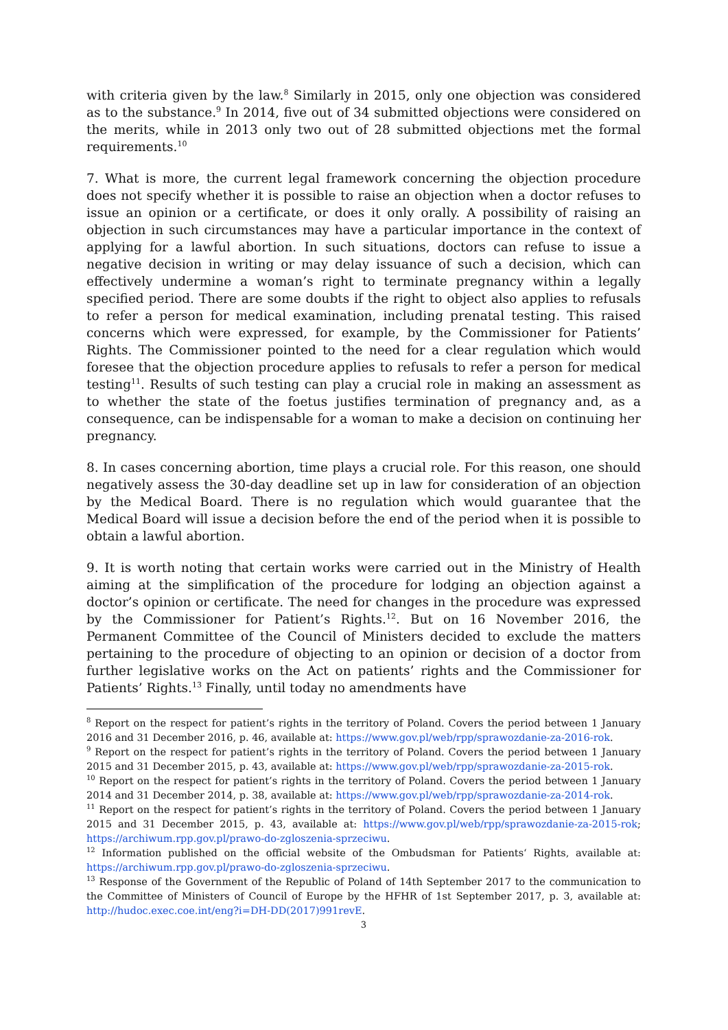with criteria given by the law.<sup>8</sup> Similarly in 2015, only one objection was considered as to the substance.<sup>9</sup> In 2014, five out of 34 submitted objections were considered on the merits, while in 2013 only two out of 28 submitted objections met the formal requirements.<sup>10</sup>
7. What is more, the current legal framework concerning the objection procedure does not specify whether it is possible to raise an objection when a doctor refuses to issue an opinion or a certificate, or does it only orally. A possibility of raising an objection in such circumstances may have a particular importance in the context of applying for a lawful abortion. In such situations, doctors can refuse to issue a negative decision in writing or may delay issuance of such a decision, which can effectively undermine a woman’s right to terminate pregnancy within a legally specified period. There are some doubts if the right to object also applies to refusals to refer a person for medical examination, including prenatal testing. This raised concerns which were expressed, for example, by the Commissioner for Patients’ Rights. The Commissioner pointed to the need for a clear regulation which would foresee that the objection procedure applies to refusals to refer a person for medical testing<sup>11</sup>. Results of such testing can play a crucial role in making an assessment as to whether the state of the foetus justifies termination of pregnancy and, as a consequence, can be indispensable for a woman to make a decision on continuing her pregnancy.
8. In cases concerning abortion, time plays a crucial role. For this reason, one should negatively assess the 30-day deadline set up in law for consideration of an objection by the Medical Board. There is no regulation which would guarantee that the Medical Board will issue a decision before the end of the period when it is possible to obtain a lawful abortion.
9. It is worth noting that certain works were carried out in the Ministry of Health aiming at the simplification of the procedure for lodging an objection against a doctor’s opinion or certificate. The need for changes in the procedure was expressed by the Commissioner for Patient’s Rights.<sup>12</sup>. But on 16 November 2016, the Permanent Committee of the Council of Ministers decided to exclude the matters pertaining to the procedure of objecting to an opinion or decision of a doctor from further legislative works on the Act on patients’ rights and the Commissioner for Patients’ Rights.<sup>13</sup> Finally, until today no amendments have
<sup>8</sup> Report on the respect for patient’s rights in the territory of Poland. Covers the period between 1 January 2016 and 31 December 2016, p. 46, available at: https://www.gov.pl/web/rpp/sprawozdanie-za-2016-rok.
<sup>9</sup> Report on the respect for patient’s rights in the territory of Poland. Covers the period between 1 January 2015 and 31 December 2015, p. 43, available at: https://www.gov.pl/web/rpp/sprawozdanie-za-2015-rok.
<sup>10</sup> Report on the respect for patient’s rights in the territory of Poland. Covers the period between 1 January 2014 and 31 December 2014, p. 38, available at: https://www.gov.pl/web/rpp/sprawozdanie-za-2014-rok.
<sup>11</sup> Report on the respect for patient’s rights in the territory of Poland. Covers the period between 1 January 2015 and 31 December 2015, p. 43, available at: https://www.gov.pl/web/rpp/sprawozdanie-za-2015-rok; https://archiwum.rpp.gov.pl/prawo-do-zgloszenia-sprzeciwu.
<sup>12</sup> Information published on the official website of the Ombudsman for Patients‘ Rights, available at: https://archiwum.rpp.gov.pl/prawo-do-zgloszenia-sprzeciwu.
<sup>13</sup> Response of the Government of the Republic of Poland of 14th September 2017 to the communication to the Committee of Ministers of Council of Europe by the HFHR of 1st September 2017, p. 3, available at: http://hudoc.exec.coe.int/eng?i=DH-DD(2017)991revE.
3